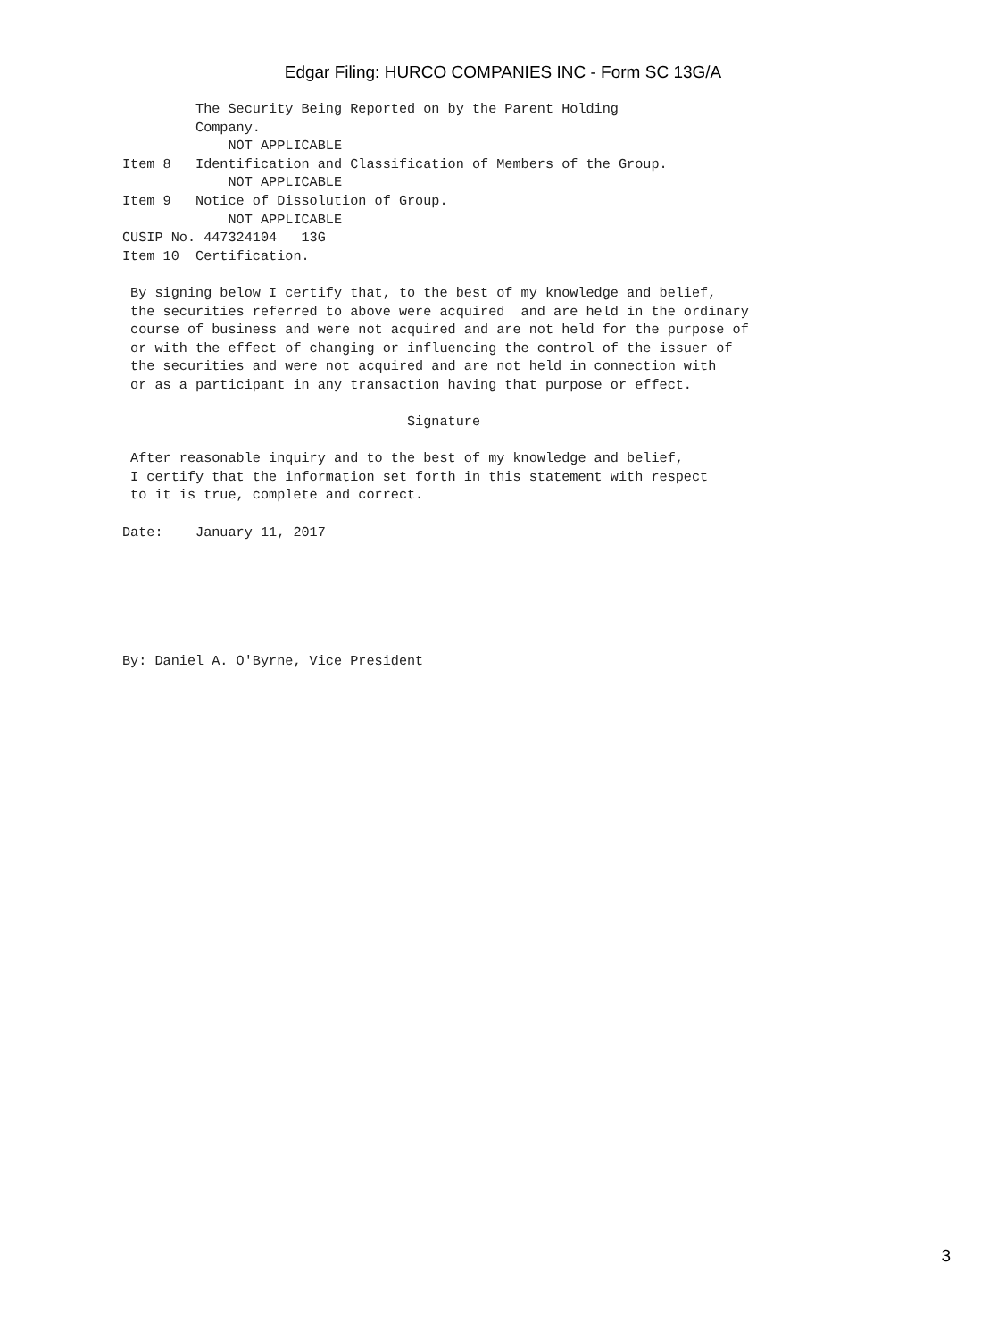Edgar Filing: HURCO COMPANIES INC - Form SC 13G/A
         The Security Being Reported on by the Parent Holding
         Company.
             NOT APPLICABLE
Item 8   Identification and Classification of Members of the Group.
             NOT APPLICABLE
Item 9   Notice of Dissolution of Group.
             NOT APPLICABLE
CUSIP No. 447324104   13G
Item 10  Certification.

 By signing below I certify that, to the best of my knowledge and belief,
 the securities referred to above were acquired  and are held in the ordinary
 course of business and were not acquired and are not held for the purpose of
 or with the effect of changing or influencing the control of the issuer of
 the securities and were not acquired and are not held in connection with
 or as a participant in any transaction having that purpose or effect.

                                   Signature

 After reasonable inquiry and to the best of my knowledge and belief,
 I certify that the information set forth in this statement with respect
 to it is true, complete and correct.

Date:    January 11, 2017






By: Daniel A. O'Byrne, Vice President
3